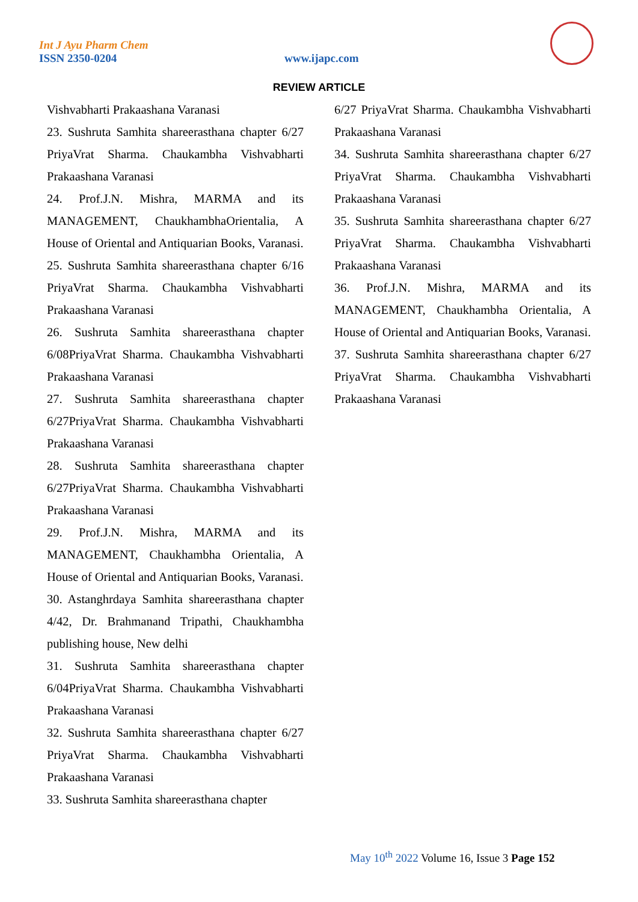Int J Ayu Pharm Chem
ISSN 2350-0204 www.ijapc.com
REVIEW ARTICLE
Vishvabharti Prakaashana Varanasi
23. Sushruta Samhita shareerasthana chapter 6/27 PriyaVrat Sharma. Chaukambha Vishvabharti Prakaashana Varanasi
24. Prof.J.N. Mishra, MARMA and its MANAGEMENT, ChaukhambhaOrientalia, A House of Oriental and Antiquarian Books, Varanasi.
25. Sushruta Samhita shareerasthana chapter 6/16 PriyaVrat Sharma. Chaukambha Vishvabharti Prakaashana Varanasi
26. Sushruta Samhita shareerasthana chapter 6/08PriyaVrat Sharma. Chaukambha Vishvabharti Prakaashana Varanasi
27. Sushruta Samhita shareerasthana chapter 6/27PriyaVrat Sharma. Chaukambha Vishvabharti Prakaashana Varanasi
28. Sushruta Samhita shareerasthana chapter 6/27PriyaVrat Sharma. Chaukambha Vishvabharti Prakaashana Varanasi
29. Prof.J.N. Mishra, MARMA and its MANAGEMENT, Chaukhambha Orientalia, A House of Oriental and Antiquarian Books, Varanasi.
30. Astanghrdaya Samhita shareerasthana chapter 4/42, Dr. Brahmanand Tripathi, Chaukhambha publishing house, New delhi
31. Sushruta Samhita shareerasthana chapter 6/04PriyaVrat Sharma. Chaukambha Vishvabharti Prakaashana Varanasi
32. Sushruta Samhita shareerasthana chapter 6/27 PriyaVrat Sharma. Chaukambha Vishvabharti Prakaashana Varanasi
33. Sushruta Samhita shareerasthana chapter
6/27 PriyaVrat Sharma. Chaukambha Vishvabharti Prakaashana Varanasi
34. Sushruta Samhita shareerasthana chapter 6/27 PriyaVrat Sharma. Chaukambha Vishvabharti Prakaashana Varanasi
35. Sushruta Samhita shareerasthana chapter 6/27 PriyaVrat Sharma. Chaukambha Vishvabharti Prakaashana Varanasi
36. Prof.J.N. Mishra, MARMA and its MANAGEMENT, Chaukhambha Orientalia, A House of Oriental and Antiquarian Books, Varanasi.
37. Sushruta Samhita shareerasthana chapter 6/27 PriyaVrat Sharma. Chaukambha Vishvabharti Prakaashana Varanasi
May 10<sup>th</sup> 2022 Volume 16, Issue 3 Page 152